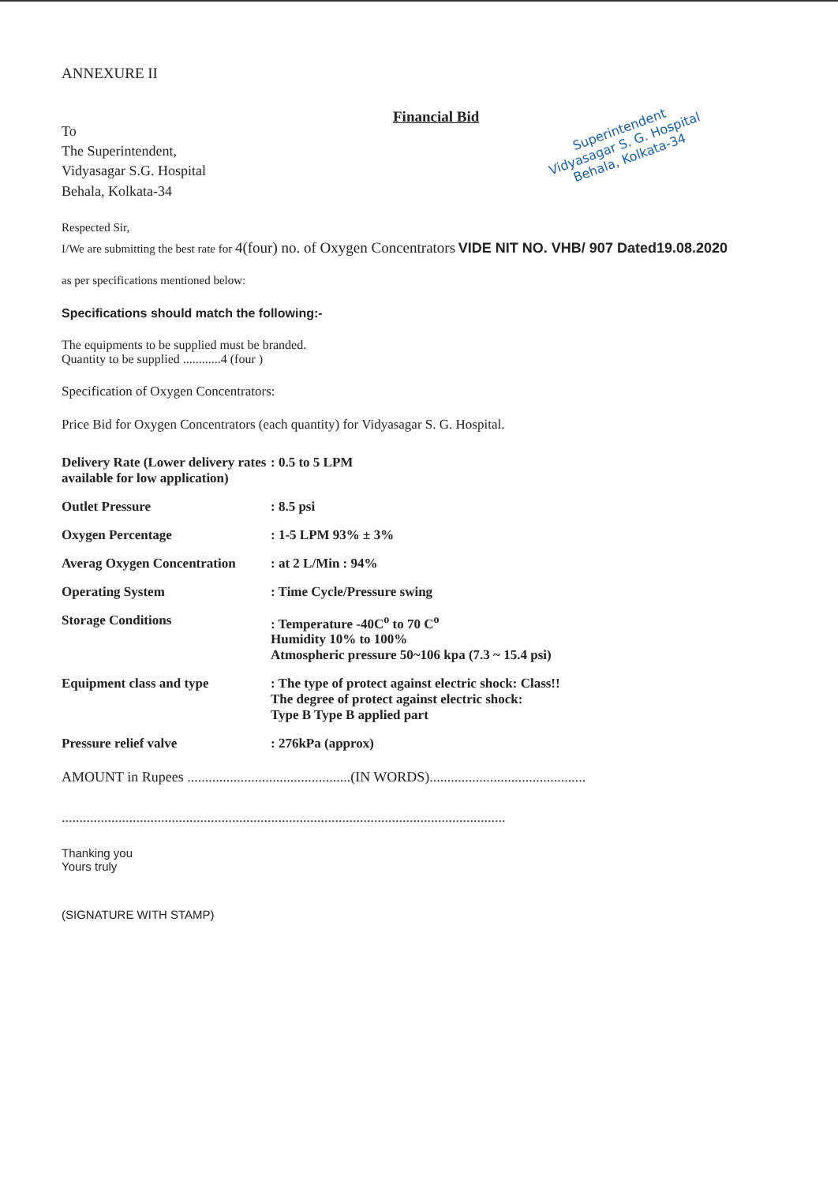ANNEXURE II
To
The Superintendent,
Vidyasagar S.G. Hospital
Behala, Kolkata-34
Financial Bid
Superintendent
Vidyasagar S. G. Hospital
Behala, Kolkata-34
Respected Sir,
I/We are submitting the best rate for 4(four) no. of Oxygen Concentrators VIDE NIT NO. VHB/ 907 Dated19.08.2020
as per specifications mentioned below:
Specifications should match the following:-
The equipments to be supplied must be branded.
Quantity to be supplied ............4 (four )
Specification of Oxygen Concentrators:
Price Bid for Oxygen Concentrators (each quantity) for Vidyasagar S. G. Hospital.
| Delivery Rate (Lower delivery rates available for low application) | : 0.5 to 5 LPM |
| Outlet Pressure | : 8.5 psi |
| Oxygen Percentage | : 1-5 LPM 93% ± 3% |
| Averag Oxygen Concentration | : at 2 L/Min : 94% |
| Operating System | : Time Cycle/Pressure swing |
| Storage Conditions | : Temperature -40C<sup>o</sup> to 70 C<sup>o</sup> Humidity 10% to 100% Atmospheric pressure 50~106 kpa (7.3 ~ 15.4 psi) |
| Equipment class and type | : The type of protect against electric shock: Class!! The degree of protect against electric shock: Type B Type B applied part |
| Pressure relief valve | : 276kPa (approx) |
AMOUNT in Rupees ..............................................(IN WORDS)............................................
.............................................................................................................................
Thanking you
Yours truly
(SIGNATURE WITH STAMP)